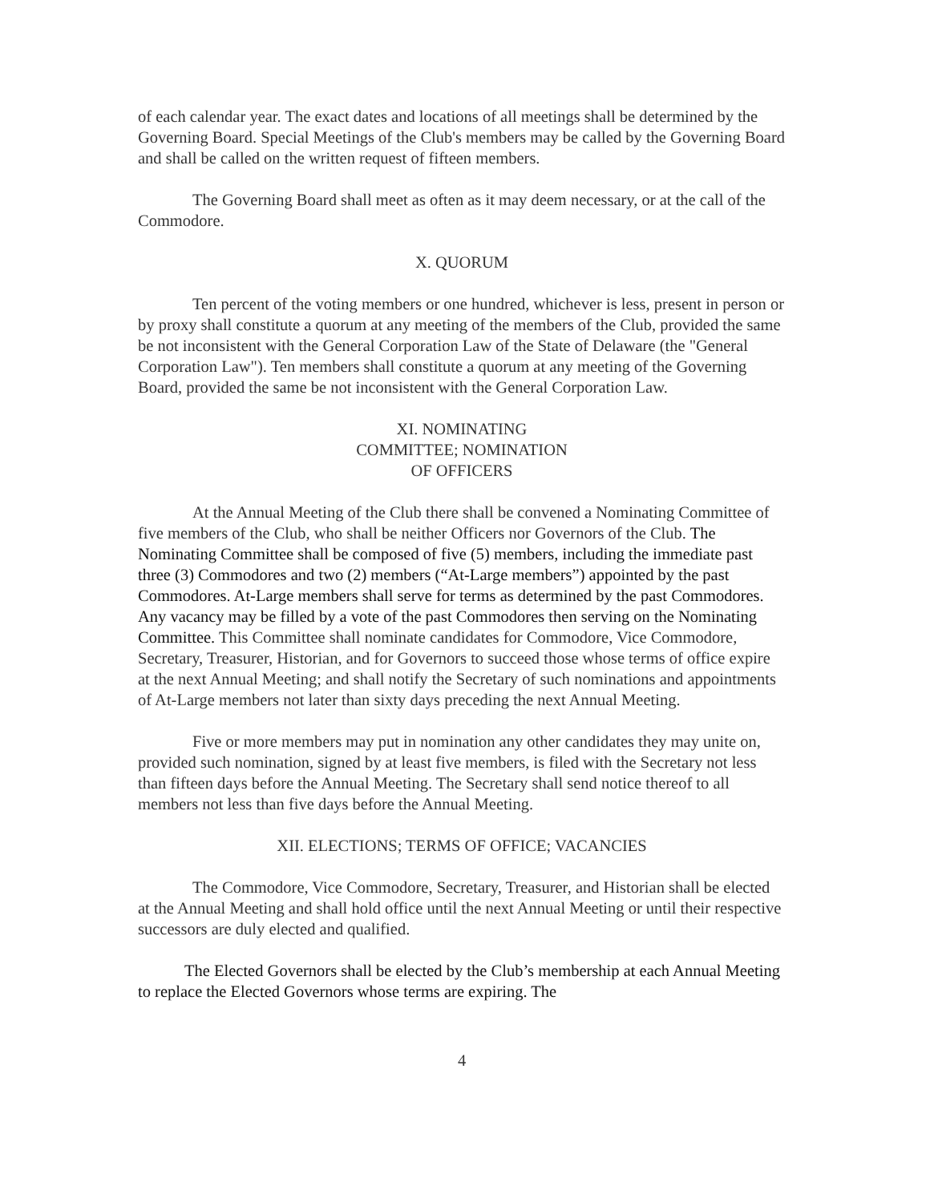of each calendar year. The exact dates and locations of all meetings shall be determined by the Governing Board. Special Meetings of the Club's members may be called by the Governing Board and shall be called on the written request of fifteen members.
The Governing Board shall meet as often as it may deem necessary, or at the call of the Commodore.
X. QUORUM
Ten percent of the voting members or one hundred, whichever is less, present in person or by proxy shall constitute a quorum at any meeting of the members of the Club, provided the same be not inconsistent with the General Corporation Law of the State of Delaware (the "General Corporation Law"). Ten members shall constitute a quorum at any meeting of the Governing Board, provided the same be not inconsistent with the General Corporation Law.
XI. NOMINATING
COMMITTEE; NOMINATION
OF OFFICERS
At the Annual Meeting of the Club there shall be convened a Nominating Committee of five members of the Club, who shall be neither Officers nor Governors of the Club. The Nominating Committee shall be composed of five (5) members, including the immediate past three (3) Commodores and two (2) members (“At-Large members”) appointed by the past Commodores. At-Large members shall serve for terms as determined by the past Commodores. Any vacancy may be filled by a vote of the past Commodores then serving on the Nominating Committee. This Committee shall nominate candidates for Commodore, Vice Commodore, Secretary, Treasurer, Historian, and for Governors to succeed those whose terms of office expire at the next Annual Meeting; and shall notify the Secretary of such nominations and appointments of At-Large members not later than sixty days preceding the next Annual Meeting.
Five or more members may put in nomination any other candidates they may unite on, provided such nomination, signed by at least five members, is filed with the Secretary not less than fifteen days before the Annual Meeting. The Secretary shall send notice thereof to all members not less than five days before the Annual Meeting.
XII. ELECTIONS; TERMS OF OFFICE; VACANCIES
The Commodore, Vice Commodore, Secretary, Treasurer, and Historian shall be elected at the Annual Meeting and shall hold office until the next Annual Meeting or until their respective successors are duly elected and qualified.
The Elected Governors shall be elected by the Club’s membership at each Annual Meeting to replace the Elected Governors whose terms are expiring. The
4